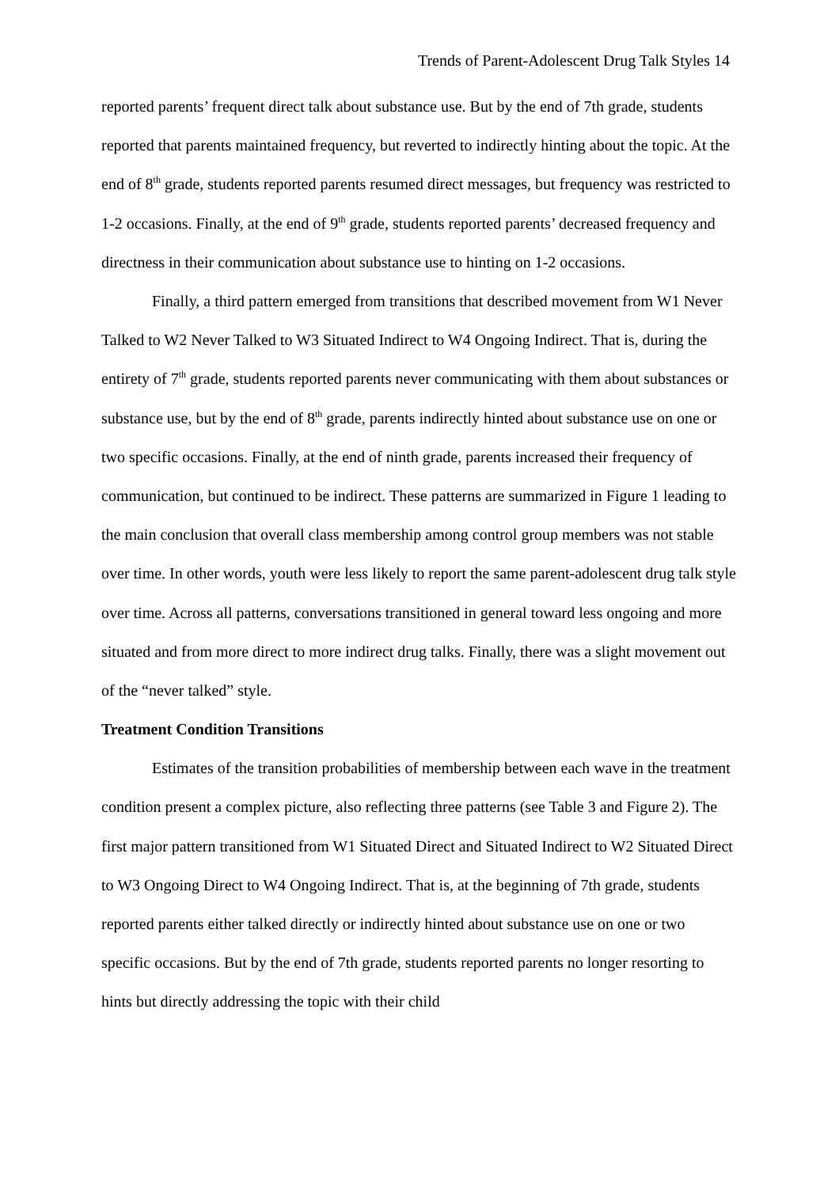Trends of Parent-Adolescent Drug Talk Styles 14
reported parents’ frequent direct talk about substance use. But by the end of 7th grade, students reported that parents maintained frequency, but reverted to indirectly hinting about the topic. At the end of 8<sup>th</sup> grade, students reported parents resumed direct messages, but frequency was restricted to 1-2 occasions. Finally, at the end of 9<sup>th</sup> grade, students reported parents’ decreased frequency and directness in their communication about substance use to hinting on 1-2 occasions.
Finally, a third pattern emerged from transitions that described movement from W1 Never Talked to W2 Never Talked to W3 Situated Indirect to W4 Ongoing Indirect. That is, during the entirety of 7<sup>th</sup> grade, students reported parents never communicating with them about substances or substance use, but by the end of 8<sup>th</sup> grade, parents indirectly hinted about substance use on one or two specific occasions. Finally, at the end of ninth grade, parents increased their frequency of communication, but continued to be indirect. These patterns are summarized in Figure 1 leading to the main conclusion that overall class membership among control group members was not stable over time. In other words, youth were less likely to report the same parent-adolescent drug talk style over time. Across all patterns, conversations transitioned in general toward less ongoing and more situated and from more direct to more indirect drug talks. Finally, there was a slight movement out of the “never talked” style.
Treatment Condition Transitions
Estimates of the transition probabilities of membership between each wave in the treatment condition present a complex picture, also reflecting three patterns (see Table 3 and Figure 2). The first major pattern transitioned from W1 Situated Direct and Situated Indirect to W2 Situated Direct to W3 Ongoing Direct to W4 Ongoing Indirect. That is, at the beginning of 7th grade, students reported parents either talked directly or indirectly hinted about substance use on one or two specific occasions. But by the end of 7th grade, students reported parents no longer resorting to hints but directly addressing the topic with their child